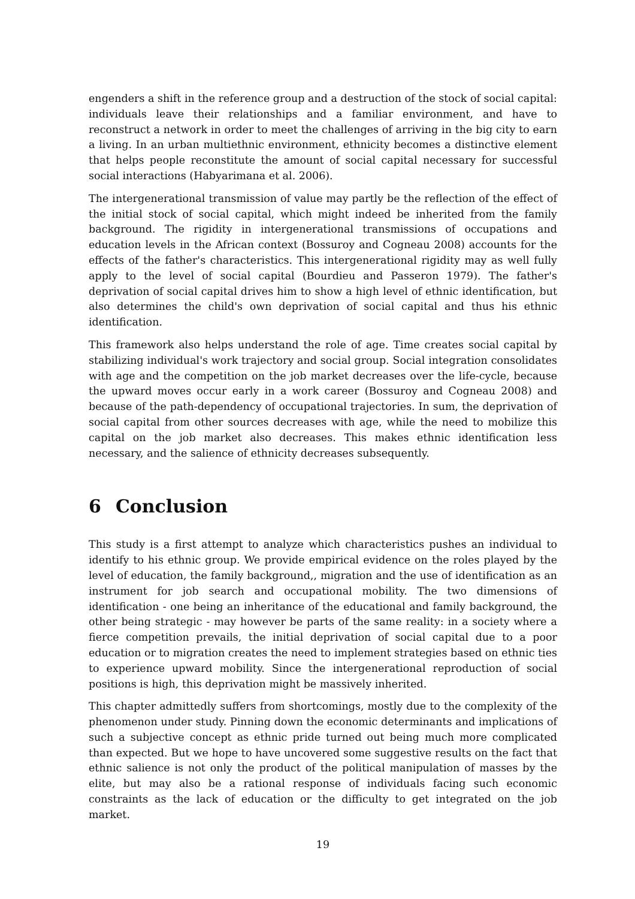engenders a shift in the reference group and a destruction of the stock of social capital: individuals leave their relationships and a familiar environment, and have to reconstruct a network in order to meet the challenges of arriving in the big city to earn a living. In an urban multiethnic environment, ethnicity becomes a distinctive element that helps people reconstitute the amount of social capital necessary for successful social interactions (Habyarimana et al. 2006).
The intergenerational transmission of value may partly be the reflection of the effect of the initial stock of social capital, which might indeed be inherited from the family background. The rigidity in intergenerational transmissions of occupations and education levels in the African context (Bossuroy and Cogneau 2008) accounts for the effects of the father's characteristics. This intergenerational rigidity may as well fully apply to the level of social capital (Bourdieu and Passeron 1979). The father's deprivation of social capital drives him to show a high level of ethnic identification, but also determines the child's own deprivation of social capital and thus his ethnic identification.
This framework also helps understand the role of age. Time creates social capital by stabilizing individual's work trajectory and social group. Social integration consolidates with age and the competition on the job market decreases over the life-cycle, because the upward moves occur early in a work career (Bossuroy and Cogneau 2008) and because of the path-dependency of occupational trajectories. In sum, the deprivation of social capital from other sources decreases with age, while the need to mobilize this capital on the job market also decreases. This makes ethnic identification less necessary, and the salience of ethnicity decreases subsequently.
6 Conclusion
This study is a first attempt to analyze which characteristics pushes an individual to identify to his ethnic group. We provide empirical evidence on the roles played by the level of education, the family background,, migration and the use of identification as an instrument for job search and occupational mobility. The two dimensions of identification - one being an inheritance of the educational and family background, the other being strategic - may however be parts of the same reality: in a society where a fierce competition prevails, the initial deprivation of social capital due to a poor education or to migration creates the need to implement strategies based on ethnic ties to experience upward mobility. Since the intergenerational reproduction of social positions is high, this deprivation might be massively inherited.
This chapter admittedly suffers from shortcomings, mostly due to the complexity of the phenomenon under study. Pinning down the economic determinants and implications of such a subjective concept as ethnic pride turned out being much more complicated than expected. But we hope to have uncovered some suggestive results on the fact that ethnic salience is not only the product of the political manipulation of masses by the elite, but may also be a rational response of individuals facing such economic constraints as the lack of education or the difficulty to get integrated on the job market.
19